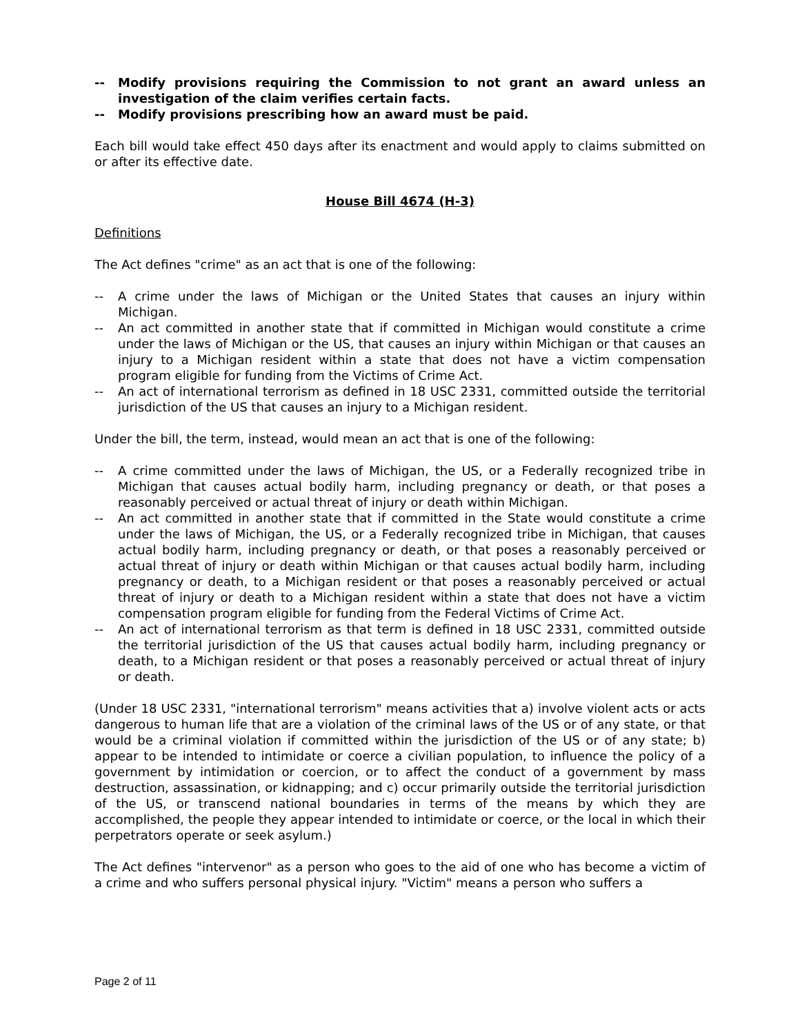-- Modify provisions requiring the Commission to not grant an award unless an investigation of the claim verifies certain facts.
-- Modify provisions prescribing how an award must be paid.
Each bill would take effect 450 days after its enactment and would apply to claims submitted on or after its effective date.
House Bill 4674 (H-3)
Definitions
The Act defines "crime" as an act that is one of the following:
-- A crime under the laws of Michigan or the United States that causes an injury within Michigan.
-- An act committed in another state that if committed in Michigan would constitute a crime under the laws of Michigan or the US, that causes an injury within Michigan or that causes an injury to a Michigan resident within a state that does not have a victim compensation program eligible for funding from the Victims of Crime Act.
-- An act of international terrorism as defined in 18 USC 2331, committed outside the territorial jurisdiction of the US that causes an injury to a Michigan resident.
Under the bill, the term, instead, would mean an act that is one of the following:
-- A crime committed under the laws of Michigan, the US, or a Federally recognized tribe in Michigan that causes actual bodily harm, including pregnancy or death, or that poses a reasonably perceived or actual threat of injury or death within Michigan.
-- An act committed in another state that if committed in the State would constitute a crime under the laws of Michigan, the US, or a Federally recognized tribe in Michigan, that causes actual bodily harm, including pregnancy or death, or that poses a reasonably perceived or actual threat of injury or death within Michigan or that causes actual bodily harm, including pregnancy or death, to a Michigan resident or that poses a reasonably perceived or actual threat of injury or death to a Michigan resident within a state that does not have a victim compensation program eligible for funding from the Federal Victims of Crime Act.
-- An act of international terrorism as that term is defined in 18 USC 2331, committed outside the territorial jurisdiction of the US that causes actual bodily harm, including pregnancy or death, to a Michigan resident or that poses a reasonably perceived or actual threat of injury or death.
(Under 18 USC 2331, "international terrorism" means activities that a) involve violent acts or acts dangerous to human life that are a violation of the criminal laws of the US or of any state, or that would be a criminal violation if committed within the jurisdiction of the US or of any state; b) appear to be intended to intimidate or coerce a civilian population, to influence the policy of a government by intimidation or coercion, or to affect the conduct of a government by mass destruction, assassination, or kidnapping; and c) occur primarily outside the territorial jurisdiction of the US, or transcend national boundaries in terms of the means by which they are accomplished, the people they appear intended to intimidate or coerce, or the local in which their perpetrators operate or seek asylum.)
The Act defines "intervenor" as a person who goes to the aid of one who has become a victim of a crime and who suffers personal physical injury. "Victim" means a person who suffers a
Page 2 of 11